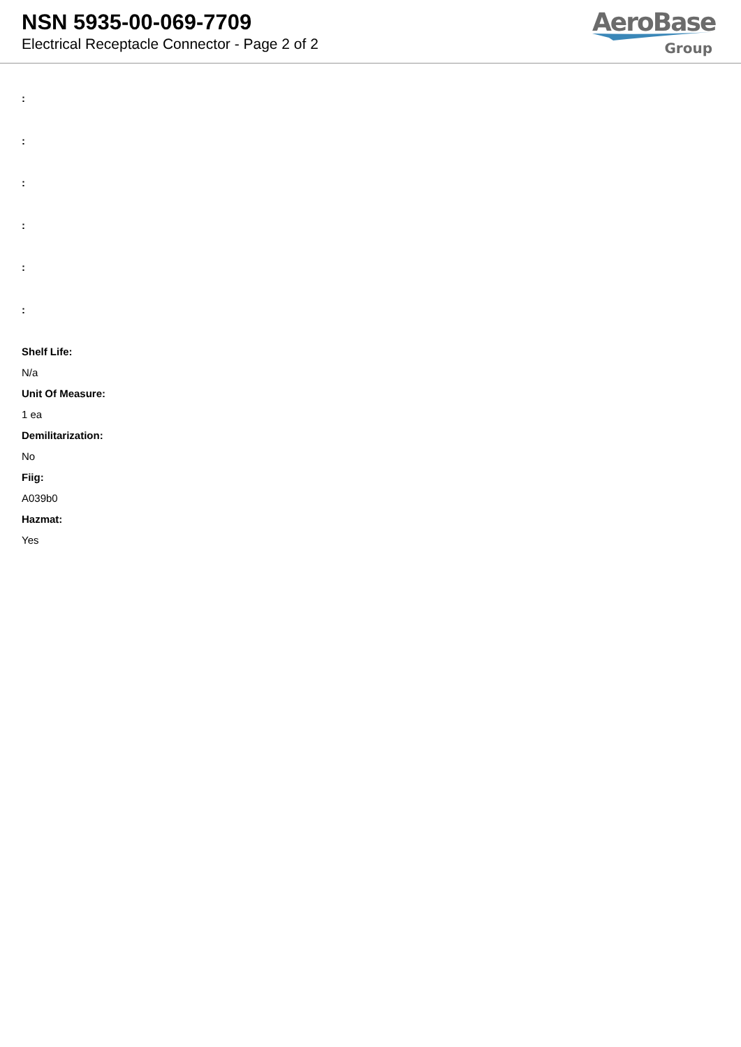NSN 5935-00-069-7709
Electrical Receptacle Connector - Page 2 of 2
AeroBase
Group
:
:
:
:
:
:
Shelf Life:
N/a
Unit Of Measure:
1 ea
Demilitarization:
No
Fiig:
A039b0
Hazmat:
Yes